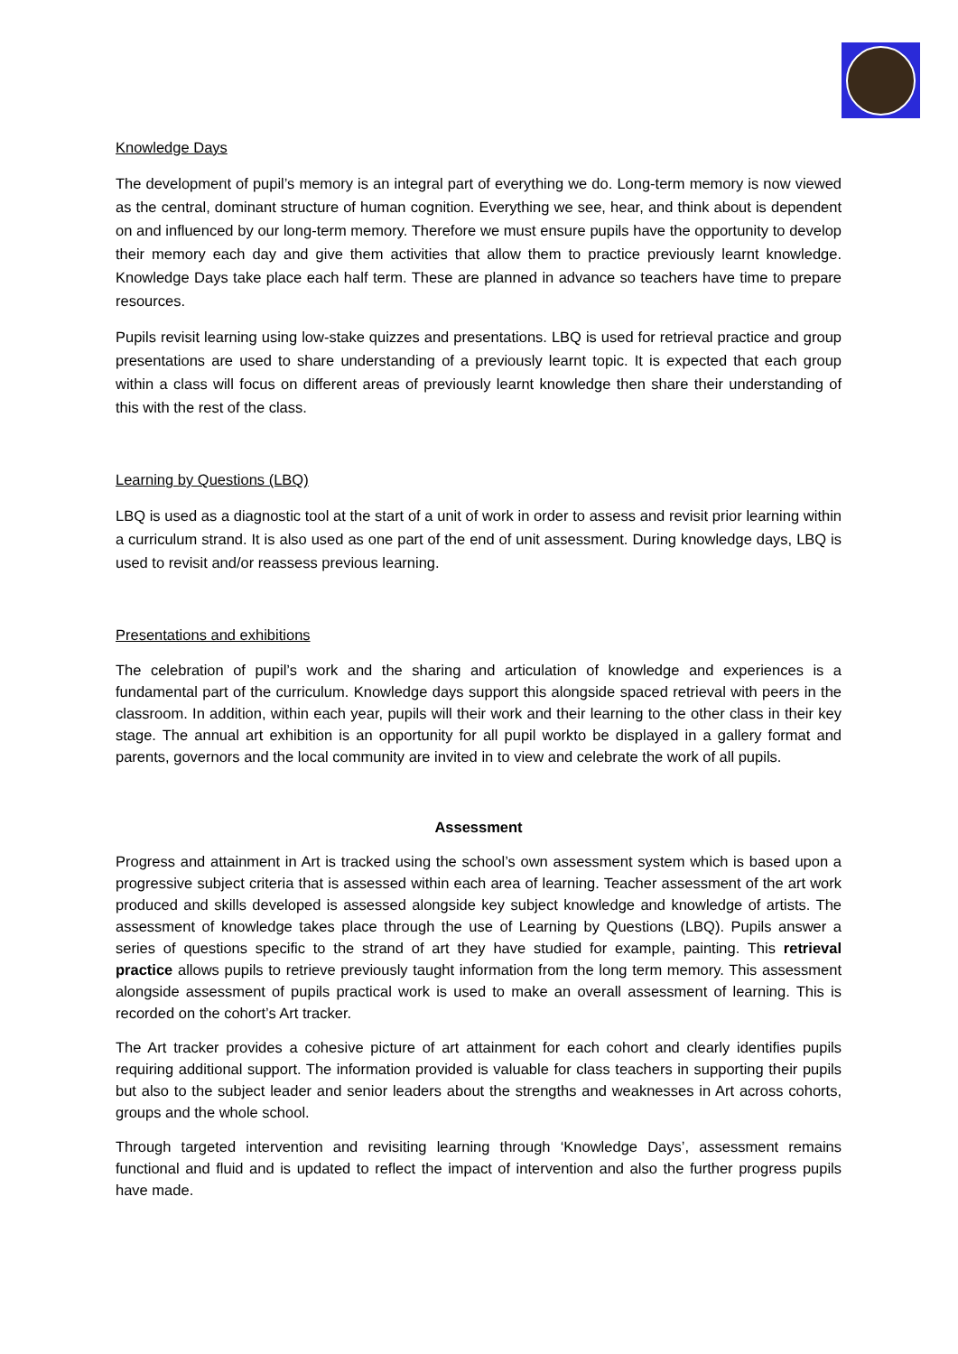Knowledge Days
The development of pupil’s memory is an integral part of everything we do. Long-term memory is now viewed as the central, dominant structure of human cognition. Everything we see, hear, and think about is dependent on and influenced by our long-term memory. Therefore we must ensure pupils have the opportunity to develop their memory each day and give them activities that allow them to practice previously learnt knowledge. Knowledge Days take place each half term. These are planned in advance so teachers have time to prepare resources.
Pupils revisit learning using low-stake quizzes and presentations. LBQ is used for retrieval practice and group presentations are used to share understanding of a previously learnt topic. It is expected that each group within a class will focus on different areas of previously learnt knowledge then share their understanding of this with the rest of the class.
Learning by Questions (LBQ)
LBQ is used as a diagnostic tool at the start of a unit of work in order to assess and revisit prior learning within a curriculum strand. It is also used as one part of the end of unit assessment. During knowledge days, LBQ is used to revisit and/or reassess previous learning.
Presentations and exhibitions
The celebration of pupil’s work and the sharing and articulation of knowledge and experiences is a fundamental part of the curriculum. Knowledge days support this alongside spaced retrieval with peers in the classroom. In addition, within each year, pupils will their work and their learning to the other class in their key stage. The annual art exhibition is an opportunity for all pupil workto be displayed in a gallery format and parents, governors and the local community are invited in to view and celebrate the work of all pupils.
Assessment
Progress and attainment in Art is tracked using the school’s own assessment system which is based upon a progressive subject criteria that is assessed within each area of learning. Teacher assessment of the art work produced and skills developed is assessed alongside key subject knowledge and knowledge of artists. The assessment of knowledge takes place through the use of Learning by Questions (LBQ). Pupils answer a series of questions specific to the strand of art they have studied for example, painting. This retrieval practice allows pupils to retrieve previously taught information from the long term memory. This assessment alongside assessment of pupils practical work is used to make an overall assessment of learning. This is recorded on the cohort’s Art tracker.
The Art tracker provides a cohesive picture of art attainment for each cohort and clearly identifies pupils requiring additional support. The information provided is valuable for class teachers in supporting their pupils but also to the subject leader and senior leaders about the strengths and weaknesses in Art across cohorts, groups and the whole school.
Through targeted intervention and revisiting learning through ‘Knowledge Days’, assessment remains functional and fluid and is updated to reflect the impact of intervention and also the further progress pupils have made.